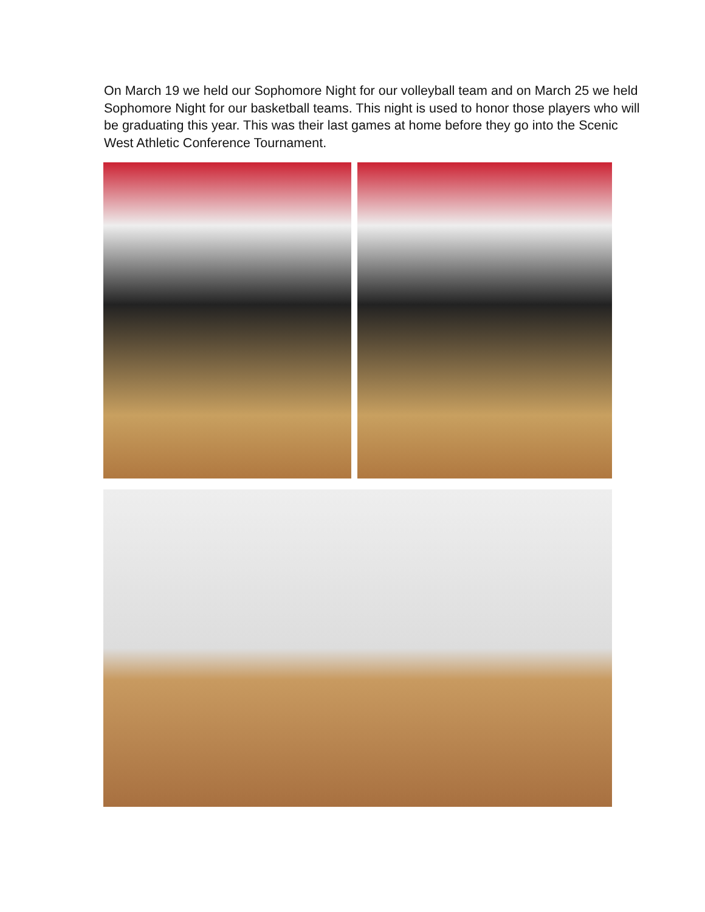On March 19 we held our Sophomore Night for our volleyball team and on March 25 we held Sophomore Night for our basketball teams. This night is used to honor those players who will be graduating this year. This was their last games at home before they go into the Scenic West Athletic Conference Tournament.